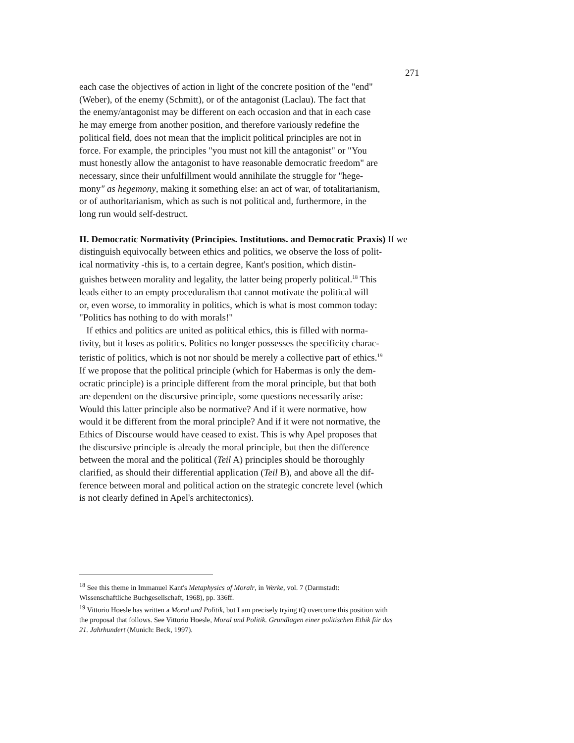271
each case the objectives of action in light of the concrete position of the "end"
(Weber), of the enemy (Schmitt), or of the antagonist (Laclau). The fact that
the enemy/antagonist may be different on each occasion and that in each case
he may emerge from another position, and therefore variously redefine the
political field, does not mean that the implicit political principles are not in
force. For example, the principles "you must not kill the antagonist" or "You
must honestly allow the antagonist to have reasonable democratic freedom" are
necessary, since their unfulfillment would annihilate the struggle for "hege-
mony" as hegemony, making it something else: an act of war, of totalitarianism,
or of authoritarianism, which as such is not political and, furthermore, in the
long run would self-destruct.
II. Democratic Normativity (Principies. Institutions. and Democratic Praxis) If we
distinguish equivocally between ethics and politics, we observe the loss of polit-
ical normativity -this is, to a certain degree, Kant's position, which distin-
guishes between morality and legality, the latter being properly political.<sup>18</sup> This
leads either to an empty proceduralism that cannot motivate the political will
or, even worse, to immorality in politics, which is what is most common today:
"Politics has nothing to do with morals!"
If ethics and politics are united as political ethics, this is filled with norma-
tivity, but it loses as politics. Politics no longer possesses the specificity charac-
teristic of politics, which is not nor should be merely a collective part of ethics.<sup>19</sup>
If we propose that the political principle (which for Habermas is only the dem-
ocratic principle) is a principle different from the moral principle, but that both
are dependent on the discursive principle, some questions necessarily arise:
Would this latter principle also be normative? And if it were normative, how
would it be different from the moral principle? And if it were not normative, the
Ethics of Discourse would have ceased to exist. This is why Apel proposes that
the discursive principle is already the moral principle, but then the difference
between the moral and the political (Teil A) principles should be thoroughly
clarified, as should their differential application (Teil B), and above all the dif-
ference between moral and political action on the strategic concrete level (which
is not clearly defined in Apel's architectonics).
<sup>18</sup> See this theme in Immanuel Kant's Metaphysics of Moralr, in Werke, vol. 7 (Darmstadt:
Wissenschaftliche Buchgesellschaft, 1968), pp. 336ff.
<sup>19</sup> Vittorio Hoesle has written a Moral und Politik, but I am precisely trying tQ overcome this position with
the proposal that follows. See Vittorio Hoesle, Moral und Politik. Grundlagen einer politischen Ethik fiir das
21. Jahrhundert (Munich: Beck, 1997).